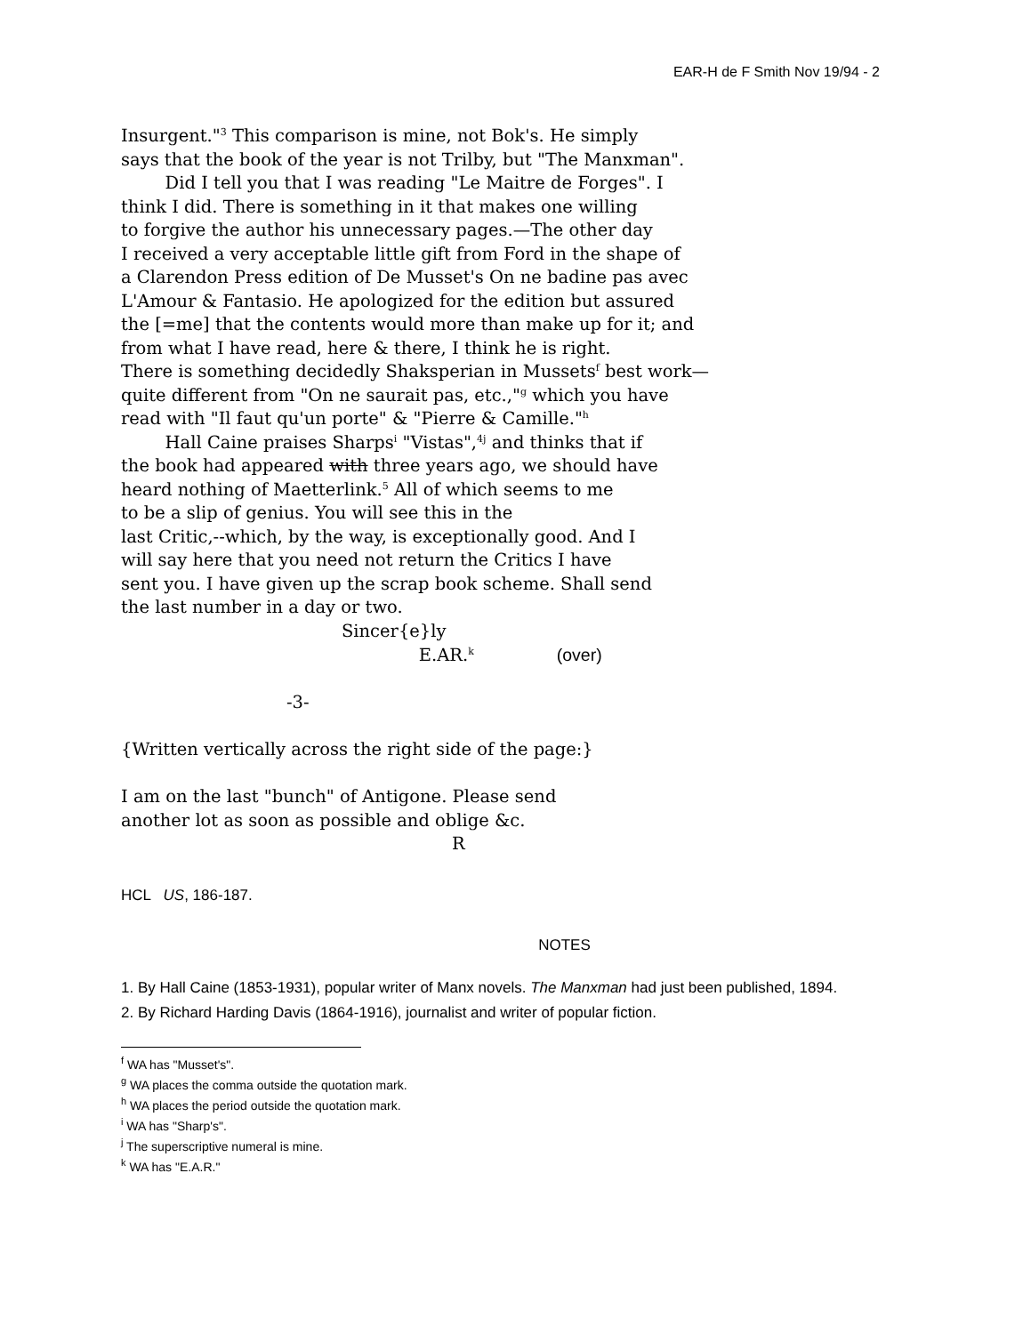EAR-H de F Smith Nov 19/94 - 2
Insurgent."<sup>3</sup> This comparison is mine, not Bok's. He simply says that the book of the year is not Trilby, but "The Manxman". Did I tell you that I was reading "Le Maitre de Forges". I think I did. There is something in it that makes one willing to forgive the author his unnecessary pages.—The other day I received a very acceptable little gift from Ford in the shape of a Clarendon Press edition of De Musset's On ne badine pas avec L'Amour & Fantasio. He apologized for the edition but assured the [=me] that the contents would more than make up for it; and from what I have read, here & there, I think he is right. There is something decidedly Shaksperian in Mussets<sup>f</sup> best work— quite different from "On ne saurait pas, etc.,"<sup>g</sup> which you have read with "Il faut qu'un porte" & "Pierre & Camille."<sup>h</sup> Hall Caine praises Sharps<sup>i</sup> "Vistas",<sup>4j</sup> and thinks that if the book had appeared with three years ago, we should have heard nothing of Maetterlink.<sup>5</sup> All of which seems to me to be a slip of genius. You will see this in the last Critic,--which, by the way, is exceptionally good. And I will say here that you need not return the Critics I have sent you. I have given up the scrap book scheme. Shall send the last number in a day or two. Sincer{e}ly E.AR.<sup>k</sup> (over) -3- {Written vertically across the right side of the page:} I am on the last "bunch" of Antigone. Please send another lot as soon as possible and oblige &c. R
HCL US, 186-187.
NOTES
1. By Hall Caine (1853-1931), popular writer of Manx novels. The Manxman had just been published, 1894.
2. By Richard Harding Davis (1864-1916), journalist and writer of popular fiction.
<sup>f</sup> WA has "Musset's".
<sup>g</sup> WA places the comma outside the quotation mark.
<sup>h</sup> WA places the period outside the quotation mark.
<sup>i</sup> WA has "Sharp's".
<sup>j</sup> The superscriptive numeral is mine.
<sup>k</sup> WA has "E.A.R."